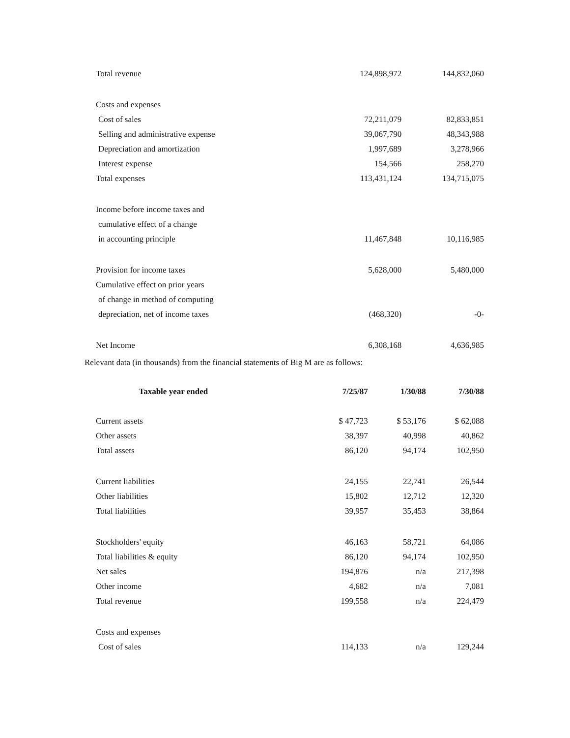| Total revenue | 124,898,972 | 144,832,060 |
| Costs and expenses | | |
| Cost of sales | 72,211,079 | 82,833,851 |
| Selling and administrative expense | 39,067,790 | 48,343,988 |
| Depreciation and amortization | 1,997,689 | 3,278,966 |
| Interest expense | 154,566 | 258,270 |
| Total expenses | 113,431,124 | 134,715,075 |
| Income before income taxes and | | |
| cumulative effect of a change | | |
| in accounting principle | 11,467,848 | 10,116,985 |
| Provision for income taxes | 5,628,000 | 5,480,000 |
| Cumulative effect on prior years | | |
| of change in method of computing | | |
| depreciation, net of income taxes | (468,320) | -0- |
| Net Income | 6,308,168 | 4,636,985 |
Relevant data (in thousands) from the financial statements of Big M are as follows:
| Taxable year ended | 7/25/87 | 1/30/88 | 7/30/88 |
| --- | --- | --- | --- |
| Current assets | $ 47,723 | $ 53,176 | $ 62,088 |
| Other assets | 38,397 | 40,998 | 40,862 |
| Total assets | 86,120 | 94,174 | 102,950 |
| Current liabilities | 24,155 | 22,741 | 26,544 |
| Other liabilities | 15,802 | 12,712 | 12,320 |
| Total liabilities | 39,957 | 35,453 | 38,864 |
| Stockholders' equity | 46,163 | 58,721 | 64,086 |
| Total liabilities & equity | 86,120 | 94,174 | 102,950 |
| Net sales | 194,876 | n/a | 217,398 |
| Other income | 4,682 | n/a | 7,081 |
| Total revenue | 199,558 | n/a | 224,479 |
| Costs and expenses | | | |
| Cost of sales | 114,133 | n/a | 129,244 |